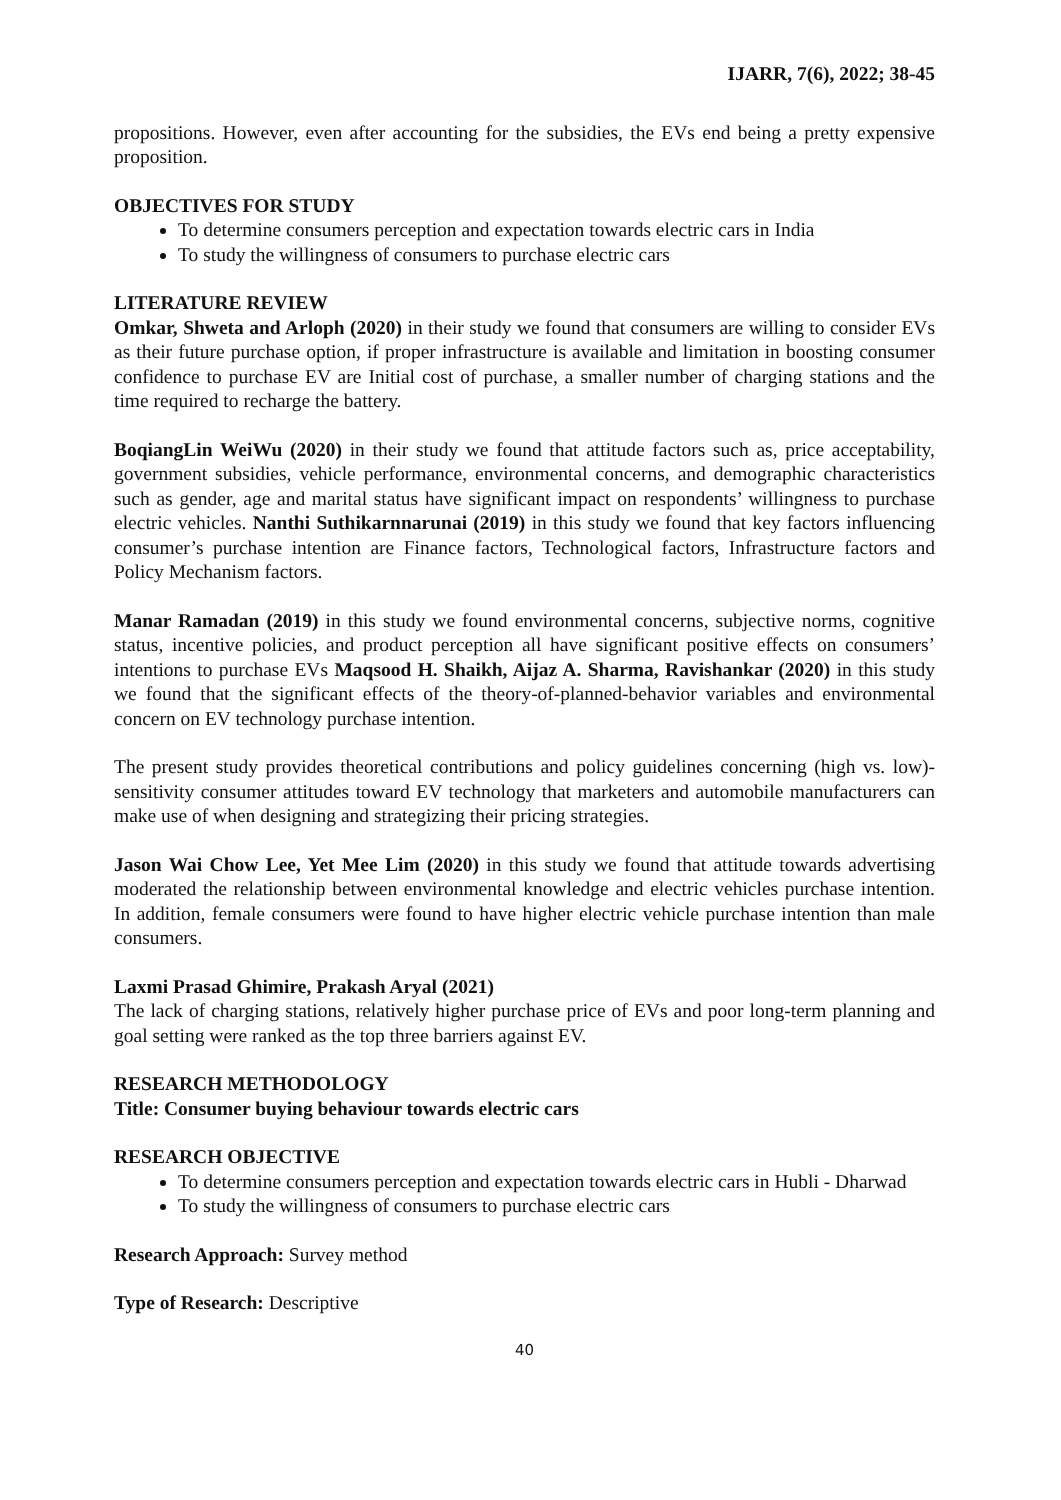IJARR, 7(6), 2022; 38-45
propositions. However, even after accounting for the subsidies, the EVs end being a pretty expensive proposition.
OBJECTIVES FOR STUDY
To determine consumers perception and expectation towards electric cars in India
To study the willingness of consumers to purchase electric cars
LITERATURE REVIEW
Omkar, Shweta and Arloph (2020) in their study we found that consumers are willing to consider EVs as their future purchase option, if proper infrastructure is available and limitation in boosting consumer confidence to purchase EV are Initial cost of purchase, a smaller number of charging stations and the time required to recharge the battery.
BoqiangLin WeiWu (2020) in their study we found that attitude factors such as, price acceptability, government subsidies, vehicle performance, environmental concerns, and demographic characteristics such as gender, age and marital status have significant impact on respondents’ willingness to purchase electric vehicles. Nanthi Suthikarnnarunai (2019) in this study we found that key factors influencing consumer’s purchase intention are Finance factors, Technological factors, Infrastructure factors and Policy Mechanism factors.
Manar Ramadan (2019) in this study we found environmental concerns, subjective norms, cognitive status, incentive policies, and product perception all have significant positive effects on consumers’ intentions to purchase EVs Maqsood H. Shaikh, Aijaz A. Sharma, Ravishankar (2020) in this study we found that the significant effects of the theory-of-planned-behavior variables and environmental concern on EV technology purchase intention.
The present study provides theoretical contributions and policy guidelines concerning (high vs. low)-sensitivity consumer attitudes toward EV technology that marketers and automobile manufacturers can make use of when designing and strategizing their pricing strategies.
Jason Wai Chow Lee, Yet Mee Lim (2020) in this study we found that attitude towards advertising moderated the relationship between environmental knowledge and electric vehicles purchase intention. In addition, female consumers were found to have higher electric vehicle purchase intention than male consumers.
Laxmi Prasad Ghimire, Prakash Aryal (2021)
The lack of charging stations, relatively higher purchase price of EVs and poor long-term planning and goal setting were ranked as the top three barriers against EV.
RESEARCH METHODOLOGY
Title: Consumer buying behaviour towards electric cars
RESEARCH OBJECTIVE
To determine consumers perception and expectation towards electric cars in Hubli - Dharwad
To study the willingness of consumers to purchase electric cars
Research Approach: Survey method
Type of Research: Descriptive
40